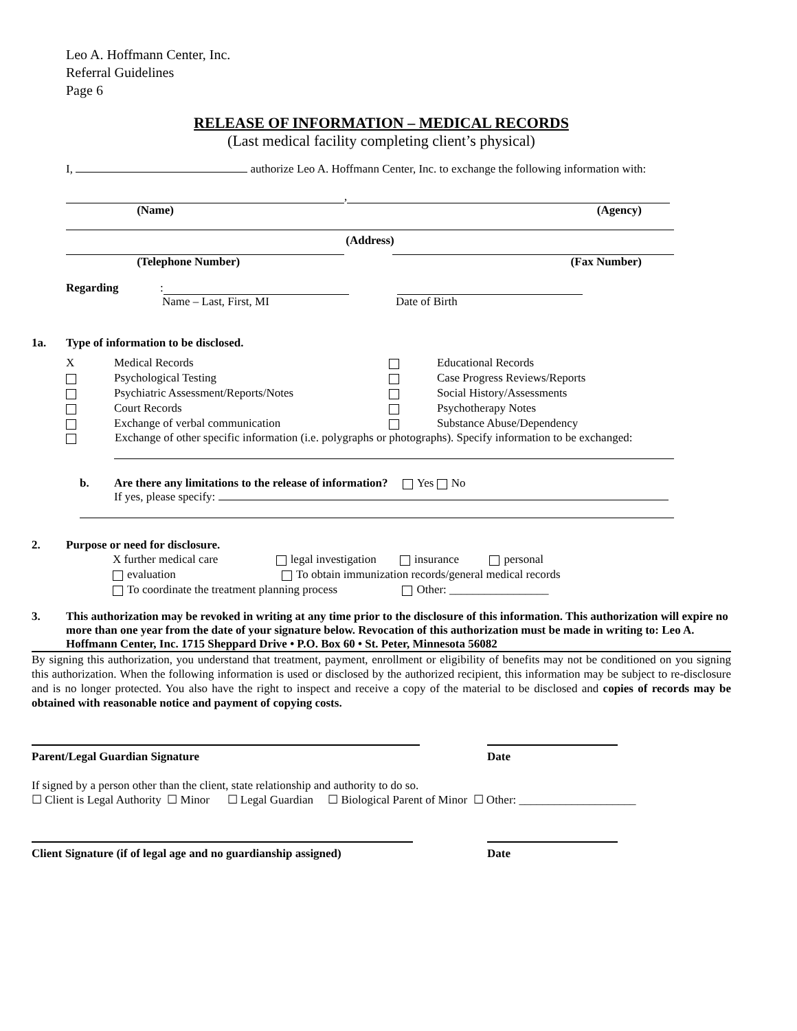Leo A. Hoffmann Center, Inc.
Referral Guidelines
Page 6
RELEASE OF INFORMATION – MEDICAL RECORDS
(Last medical facility completing client’s physical)
I, authorize Leo A. Hoffmann Center, Inc. to exchange the following information with:
,
(Name)
(Agency)
(Address)
(Telephone Number)
(Fax Number)
Regarding:
Name – Last, First, MI Date of Birth
1a. Type of information to be disclosed.
X Medical Records Educational Records Psychological Testing Case Progress Reviews/Reports Psychiatric Assessment/Reports/Notes Social History/Assessments Court Records Psychotherapy Notes Exchange of verbal communication Substance Abuse/Dependency
Exchange of other specific information (i.e. polygraphs or photographs). Specify information to be exchanged:
b. Are there any limitations to the release of information? Yes No
If yes, please specify:
2. Purpose or need for disclosure.
X further medical care legal investigation insurance personal
evaluation To obtain immunization records/general medical records
To coordinate the treatment planning process Other: _________________
3. This authorization may be revoked in writing at any time prior to the disclosure of this information. This authorization will expire no more than one year from the date of your signature below. Revocation of this authorization must be made in writing to: Leo A. Hoffmann Center, Inc. 1715 Sheppard Drive • P.O. Box 60 • St. Peter, Minnesota 56082
By signing this authorization, you understand that treatment, payment, enrollment or eligibility of benefits may not be conditioned on you signing this authorization. When the following information is used or disclosed by the authorized recipient, this information may be subject to re-disclosure and is no longer protected. You also have the right to inspect and receive a copy of the material to be disclosed and copies of records may be obtained with reasonable notice and payment of copying costs.
Parent/Legal Guardian Signature Date
If signed by a person other than the client, state relationship and authority to do so.
☐ Client is Legal Authority ☐ Minor ☐ Legal Guardian ☐ Biological Parent of Minor ☐ Other: ____________________
Client Signature (if of legal age and no guardianship assigned) Date